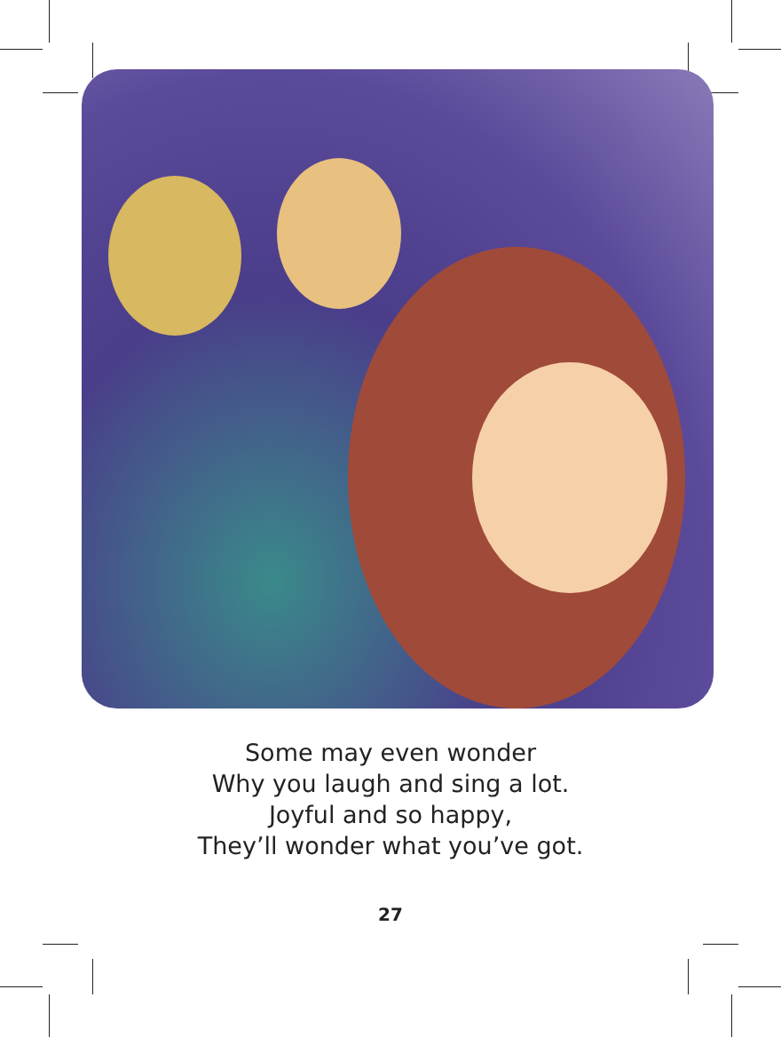Some may even wonder
Why you laugh and sing a lot.
Joyful and so happy,
They’ll wonder what you’ve got.
27